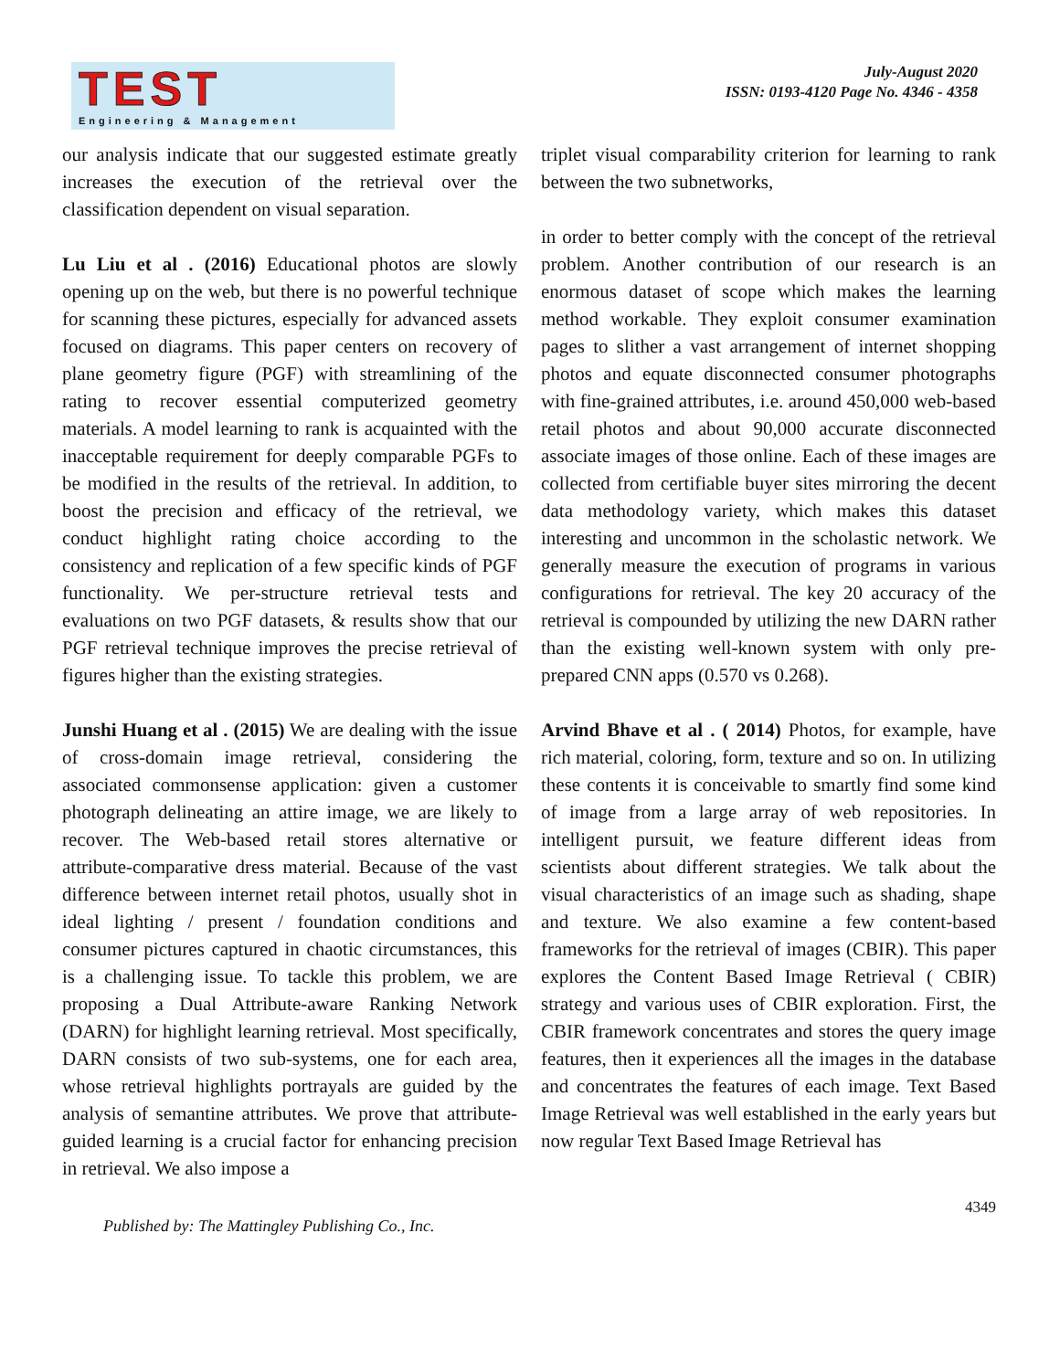TEST
Engineering & Management
July-August 2020
ISSN: 0193-4120 Page No. 4346 - 4358
our analysis indicate that our suggested estimate greatly increases the execution of the retrieval over the classification dependent on visual separation.
Lu Liu et al . (2016) Educational photos are slowly opening up on the web, but there is no powerful technique for scanning these pictures, especially for advanced assets focused on diagrams. This paper centers on recovery of plane geometry figure (PGF) with streamlining of the rating to recover essential computerized geometry materials. A model learning to rank is acquainted with the inacceptable requirement for deeply comparable PGFs to be modified in the results of the retrieval. In addition, to boost the precision and efficacy of the retrieval, we conduct highlight rating choice according to the consistency and replication of a few specific kinds of PGF functionality. We per-structure retrieval tests and evaluations on two PGF datasets, & results show that our PGF retrieval technique improves the precise retrieval of figures higher than the existing strategies.
Junshi Huang et al . (2015) We are dealing with the issue of cross-domain image retrieval, considering the associated commonsense application: given a customer photograph delineating an attire image, we are likely to recover. The Web-based retail stores alternative or attribute-comparative dress material. Because of the vast difference between internet retail photos, usually shot in ideal lighting / present / foundation conditions and consumer pictures captured in chaotic circumstances, this is a challenging issue. To tackle this problem, we are proposing a Dual Attribute-aware Ranking Network (DARN) for highlight learning retrieval. Most specifically, DARN consists of two sub-systems, one for each area, whose retrieval highlights portrayals are guided by the analysis of semantine attributes. We prove that attribute-guided learning is a crucial factor for enhancing precision in retrieval. We also impose a
triplet visual comparability criterion for learning to rank between the two subnetworks,
in order to better comply with the concept of the retrieval problem. Another contribution of our research is an enormous dataset of scope which makes the learning method workable. They exploit consumer examination pages to slither a vast arrangement of internet shopping photos and equate disconnected consumer photographs with fine-grained attributes, i.e. around 450,000 web-based retail photos and about 90,000 accurate disconnected associate images of those online. Each of these images are collected from certifiable buyer sites mirroring the decent data methodology variety, which makes this dataset interesting and uncommon in the scholastic network. We generally measure the execution of programs in various configurations for retrieval. The key 20 accuracy of the retrieval is compounded by utilizing the new DARN rather than the existing well-known system with only pre-prepared CNN apps (0.570 vs 0.268).
Arvind Bhave et al . ( 2014) Photos, for example, have rich material, coloring, form, texture and so on. In utilizing these contents it is conceivable to smartly find some kind of image from a large array of web repositories. In intelligent pursuit, we feature different ideas from scientists about different strategies. We talk about the visual characteristics of an image such as shading, shape and texture. We also examine a few content-based frameworks for the retrieval of images (CBIR). This paper explores the Content Based Image Retrieval ( CBIR) strategy and various uses of CBIR exploration. First, the CBIR framework concentrates and stores the query image features, then it experiences all the images in the database and concentrates the features of each image. Text Based Image Retrieval was well established in the early years but now regular Text Based Image Retrieval has
4349
Published by: The Mattingley Publishing Co., Inc.